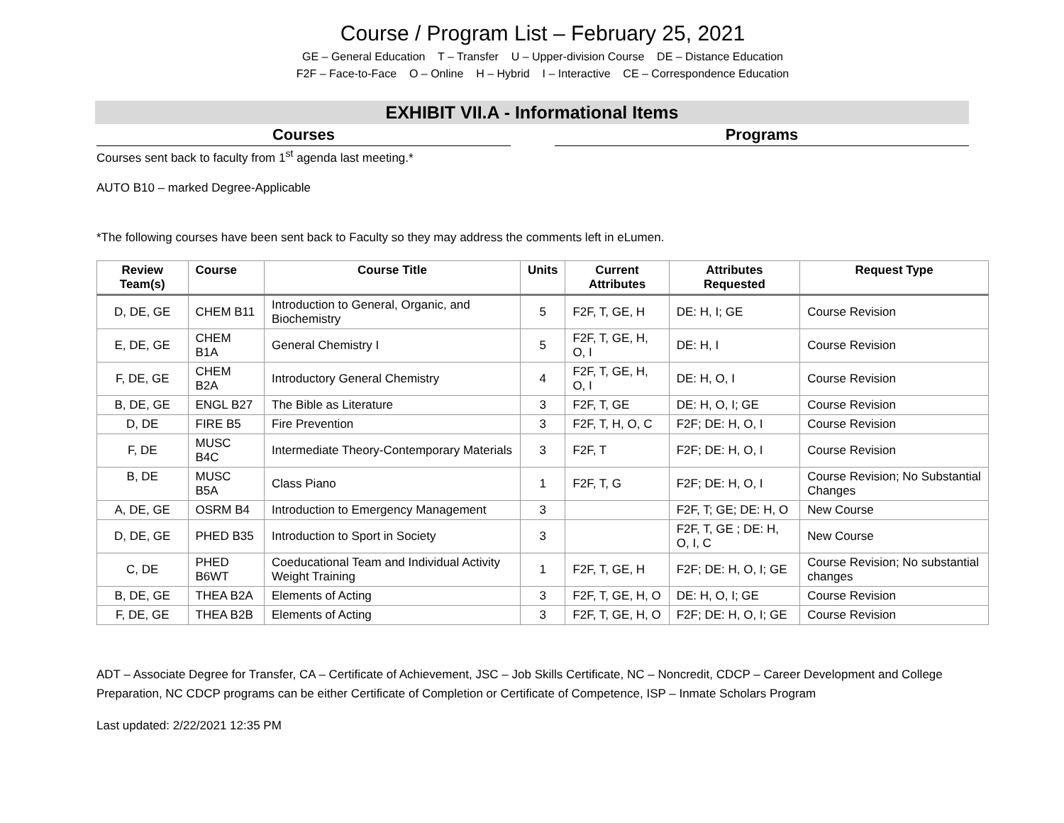Course / Program List – February 25, 2021
GE – General Education T – Transfer U – Upper-division Course DE – Distance Education
F2F – Face-to-Face O – Online H – Hybrid I – Interactive CE – Correspondence Education
EXHIBIT VII.A - Informational Items
Courses Programs
Courses sent back to faculty from 1<sup>st</sup> agenda last meeting.*
AUTO B10 – marked Degree-Applicable
*The following courses have been sent back to Faculty so they may address the comments left in eLumen.
| Review Team(s) | Course | Course Title | Units | Current Attributes | Attributes Requested | Request Type |
| --- | --- | --- | --- | --- | --- | --- |
| D, DE, GE | CHEM B11 | Introduction to General, Organic, and Biochemistry | 5 | F2F, T, GE, H | DE: H, I; GE | Course Revision |
| E, DE, GE | CHEM B1A | General Chemistry I | 5 | F2F, T, GE, H, O, I | DE: H, I | Course Revision |
| F, DE, GE | CHEM B2A | Introductory General Chemistry | 4 | F2F, T, GE, H, O, I | DE: H, O, I | Course Revision |
| B, DE, GE | ENGL B27 | The Bible as Literature | 3 | F2F, T, GE | DE: H, O, I; GE | Course Revision |
| D, DE | FIRE B5 | Fire Prevention | 3 | F2F, T, H, O, C | F2F; DE: H, O, I | Course Revision |
| F, DE | MUSC B4C | Intermediate Theory-Contemporary Materials | 3 | F2F, T | F2F; DE: H, O, I | Course Revision |
| B, DE | MUSC B5A | Class Piano | 1 | F2F, T, G | F2F; DE: H, O, I | Course Revision; No Substantial Changes |
| A, DE, GE | OSRM B4 | Introduction to Emergency Management | 3 | | F2F, T; GE; DE: H, O | New Course |
| D, DE, GE | PHED B35 | Introduction to Sport in Society | 3 | | F2F, T, GE ; DE: H, O, I, C | New Course |
| C, DE | PHED B6WT | Coeducational Team and Individual Activity Weight Training | 1 | F2F, T, GE, H | F2F; DE: H, O, I; GE | Course Revision; No substantial changes |
| B, DE, GE | THEA B2A | Elements of Acting | 3 | F2F, T, GE, H, O | DE: H, O, I; GE | Course Revision |
| F, DE, GE | THEA B2B | Elements of Acting | 3 | F2F, T, GE, H, O | F2F; DE: H, O, I; GE | Course Revision |
ADT – Associate Degree for Transfer, CA – Certificate of Achievement, JSC – Job Skills Certificate, NC – Noncredit, CDCP – Career Development and College Preparation, NC CDCP programs can be either Certificate of Completion or Certificate of Competence, ISP – Inmate Scholars Program
Last updated: 2/22/2021 12:35 PM